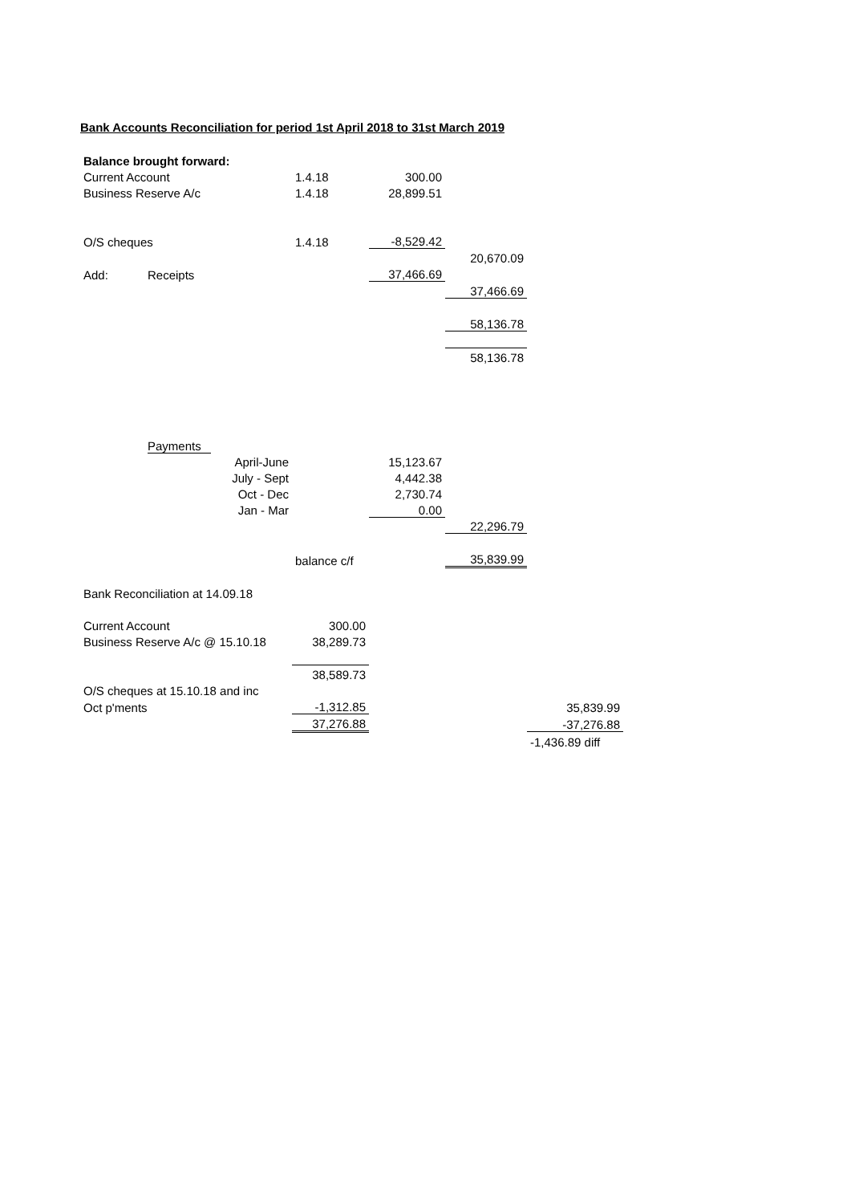Bank Accounts Reconciliation for period 1st April 2018 to 31st March 2019
| Balance brought forward: | | | | | | |
| Current Account | | | 1.4.18 | 300.00 | | |
| Business Reserve A/c | | | 1.4.18 | 28,899.51 | | |
| O/S cheques | | | 1.4.18 | -8,529.42 | | |
| | | | | | 20,670.09 | |
| Add: | Receipts | | | 37,466.69 | | |
| | | | | | 37,466.69 | |
| | | | | | 58,136.78 | |
| | | | | | 58,136.78 | |
| | Payments | | | | | |
| | | April-June | | 15,123.67 | | |
| | | July - Sept | | 4,442.38 | | |
| | | Oct - Dec | | 2,730.74 | | |
| | | Jan - Mar | | 0.00 | | |
| | | | | | 22,296.79 | |
| | | | balance c/f | | 35,839.99 | |
| Bank Reconciliation at 14.09.18 | | | | | | |
| Current Account | | | 300.00 | | | |
| Business Reserve A/c @ 15.10.18 | | | 38,289.73 | | | |
| | | | 38,589.73 | | | |
| O/S cheques at 15.10.18 and inc | | | | | | |
| Oct p'ments | | | -1,312.85 | | | 35,839.99 |
| | | | 37,276.88 | | | -37,276.88 |
| | | | | | | -1,436.89 diff |